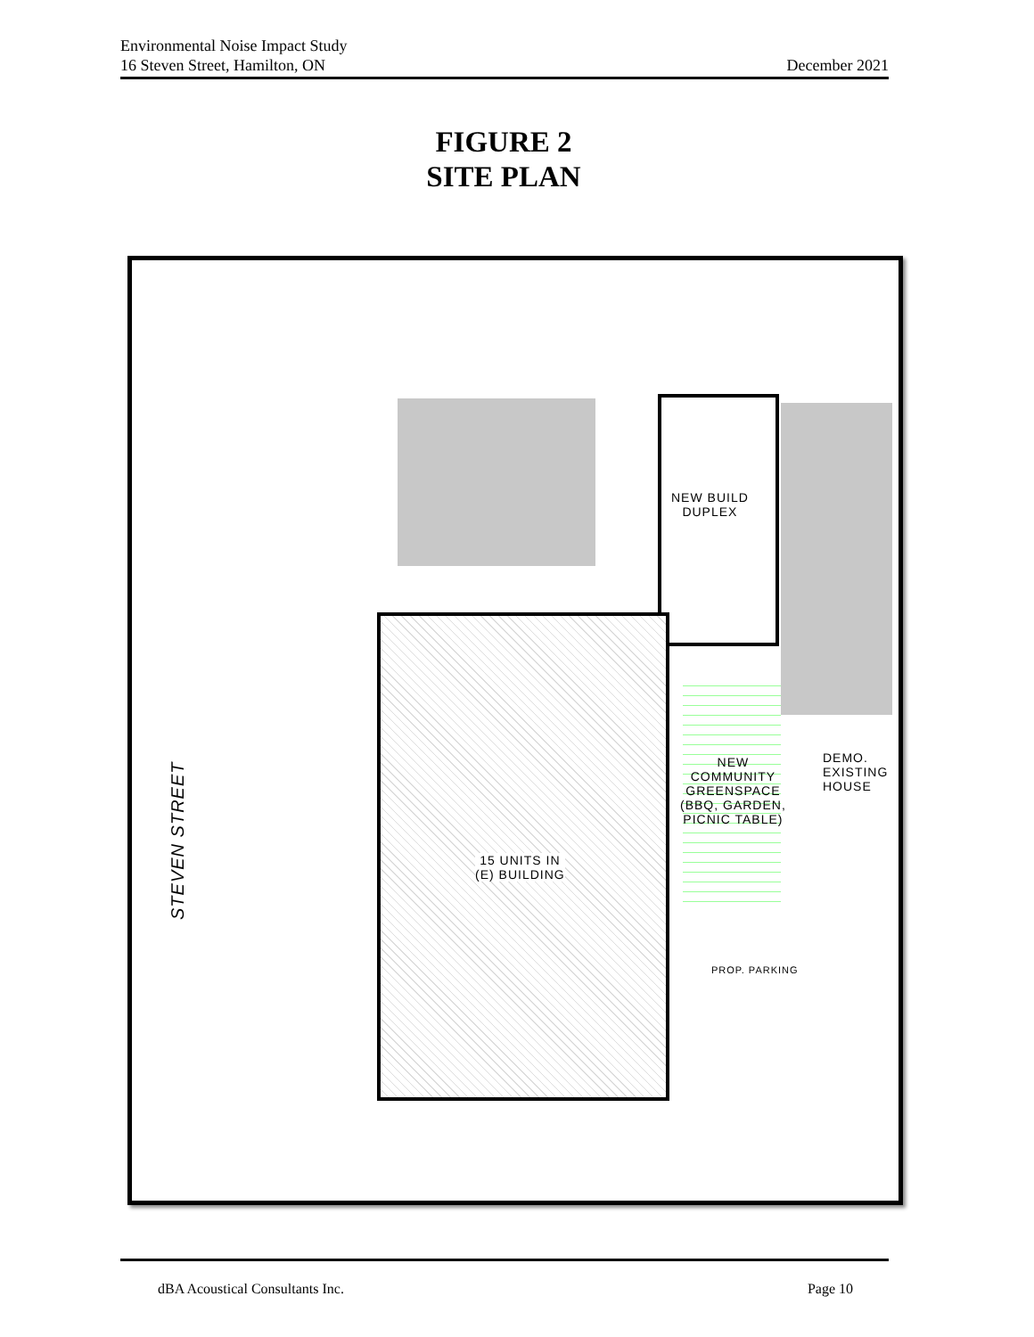Environmental Noise Impact Study
16 Steven Street, Hamilton, ON December 2021
FIGURE 2
SITE PLAN
NEW BUILD
DUPLEX
DEMO.
EXISTING
HOUSE
NEW
COMMUNITY
GREENSPACE
(BBQ, GARDEN,
PICNIC TABLE)
15 UNITS IN
(E) BUILDING
STEVEN STREET
PROP. PARKING
dBA Acoustical Consultants Inc. Page 10